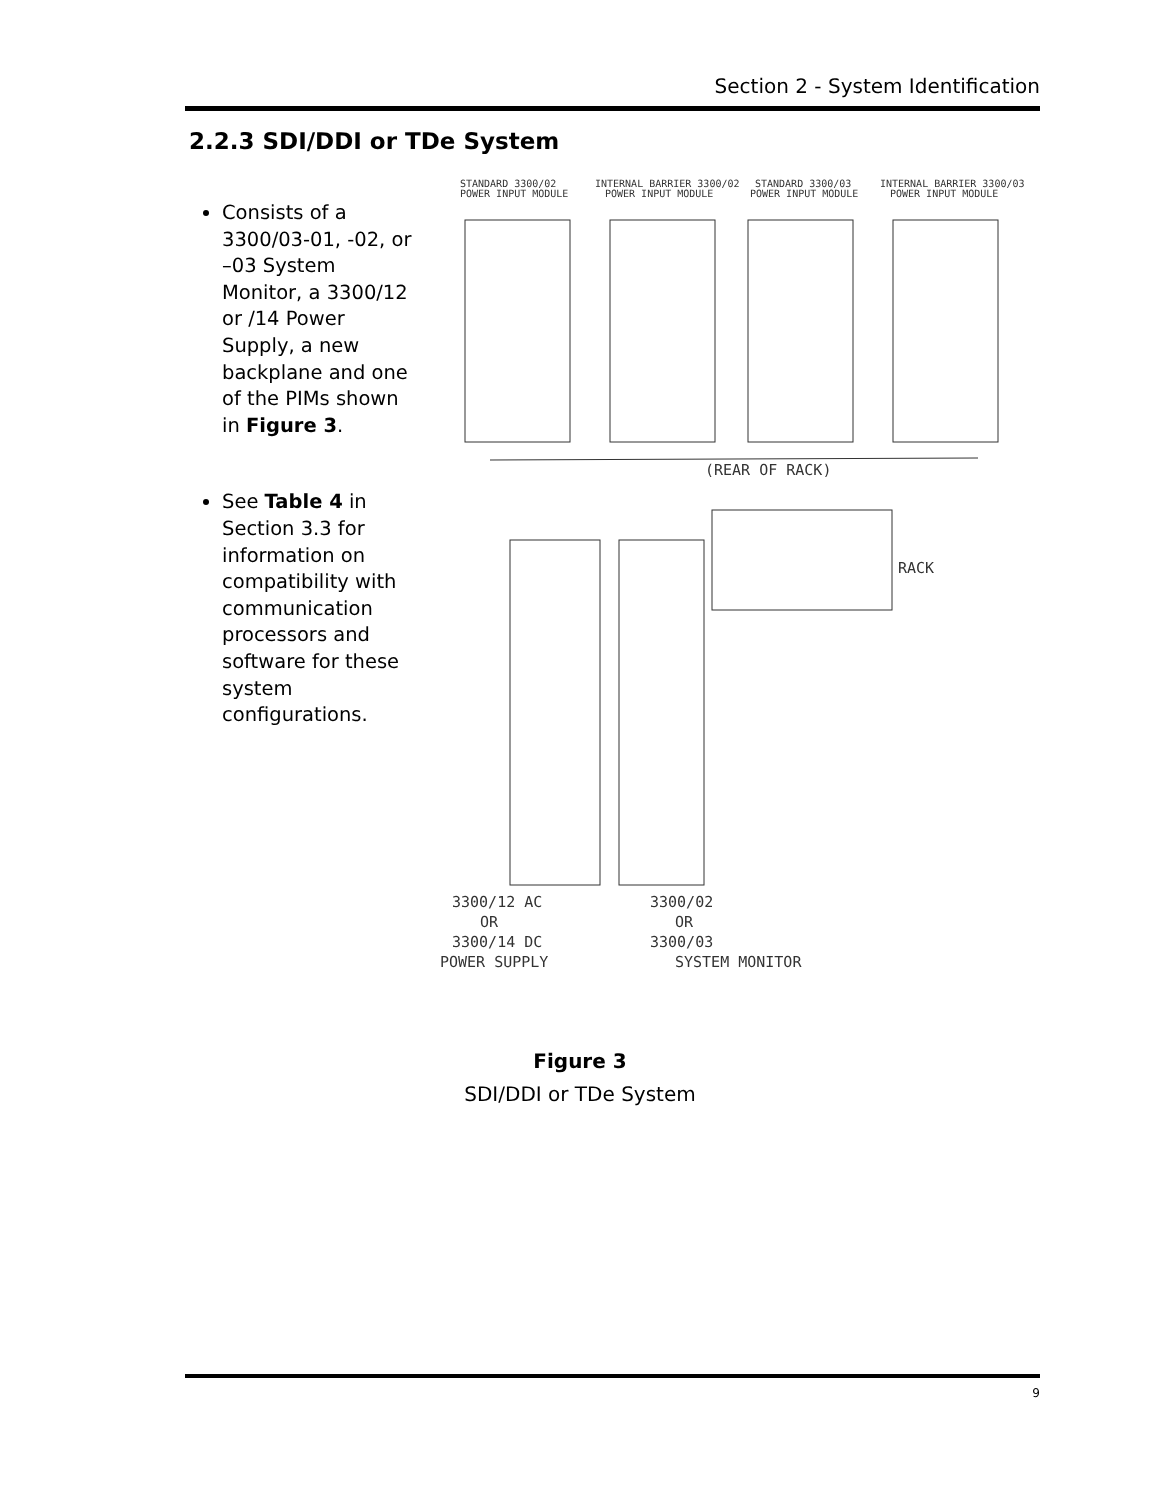Section 2 - System Identification
2.2.3 SDI/DDI or TDe System
Consists of a 3300/03-01, -02, or –03 System Monitor, a 3300/12 or /14 Power Supply, a new backplane and one of the PIMs shown in Figure 3.
See Table 4 in Section 3.3 for information on compatibility with communication processors and software for these system configurations.
STANDARD 3300/02
POWER INPUT MODULE
INTERNAL BARRIER 3300/02
POWER INPUT MODULE
STANDARD 3300/03
POWER INPUT MODULE
INTERNAL BARRIER 3300/03
POWER INPUT MODULE
(REAR OF RACK)
RACK
3300/12 AC
OR
3300/14 DC
POWER SUPPLY
3300/02
OR
3300/03
SYSTEM MONITOR
Figure 3
SDI/DDI or TDe System
9